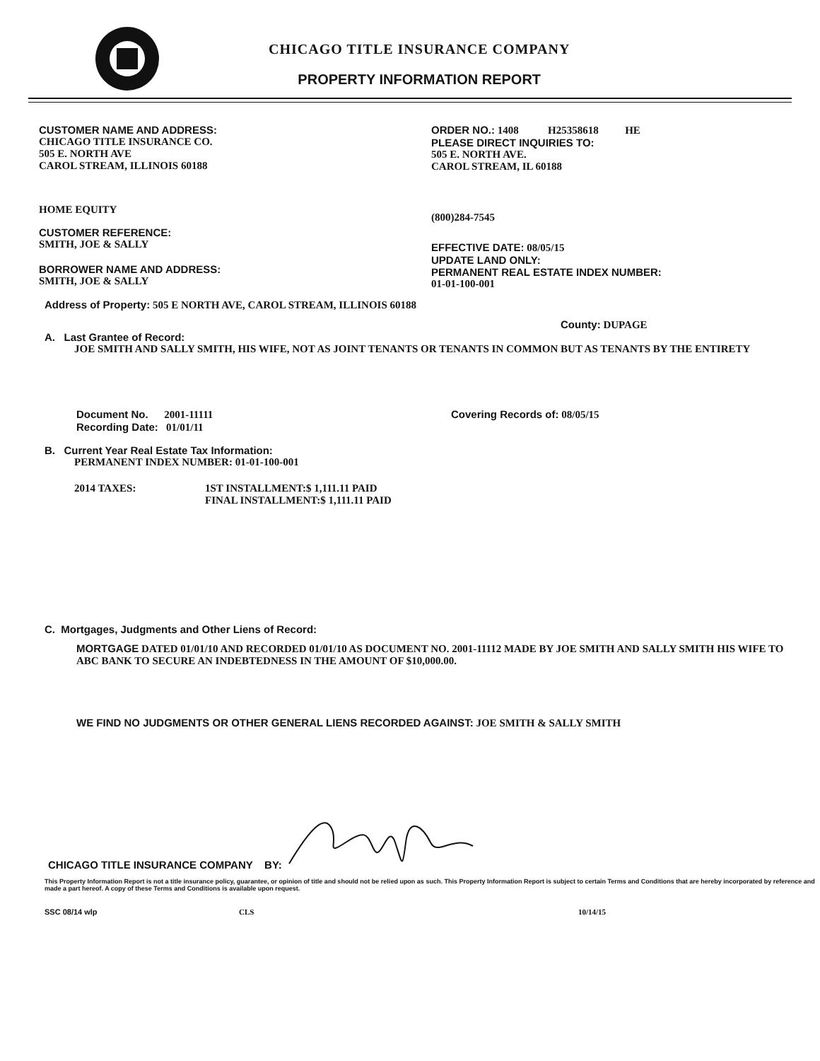CHICAGO TITLE INSURANCE COMPANY
PROPERTY INFORMATION REPORT
CUSTOMER NAME AND ADDRESS:
CHICAGO TITLE INSURANCE CO.
505 E. NORTH AVE
CAROL STREAM, ILLINOIS 60188
HOME EQUITY
CUSTOMER REFERENCE:
SMITH, JOE & SALLY
BORROWER NAME AND ADDRESS:
SMITH, JOE & SALLY
ORDER NO.: 1408 H25358618 HE
PLEASE DIRECT INQUIRIES TO:
505 E. NORTH AVE.
CAROL STREAM, IL 60188
(800)284-7545
EFFECTIVE DATE: 08/05/15
UPDATE LAND ONLY:
PERMANENT REAL ESTATE INDEX NUMBER:
01-01-100-001
Address of Property: 505 E NORTH AVE, CAROL STREAM, ILLINOIS 60188
County: DUPAGE
A. Last Grantee of Record:
JOE SMITH AND SALLY SMITH, HIS WIFE, NOT AS JOINT TENANTS OR TENANTS IN COMMON BUT AS TENANTS BY THE ENTIRETY
Document No. 2001-11111
Recording Date: 01/01/11
Covering Records of: 08/05/15
B. Current Year Real Estate Tax Information:
PERMANENT INDEX NUMBER: 01-01-100-001
2014 TAXES: 1ST INSTALLMENT:$ 1,111.11 PAID
FINAL INSTALLMENT:$ 1,111.11 PAID
C. Mortgages, Judgments and Other Liens of Record:
MORTGAGE DATED 01/01/10 AND RECORDED 01/01/10 AS DOCUMENT NO. 2001-11112 MADE BY JOE SMITH AND SALLY SMITH HIS WIFE TO ABC BANK TO SECURE AN INDEBTEDNESS IN THE AMOUNT OF $10,000.00.
WE FIND NO JUDGMENTS OR OTHER GENERAL LIENS RECORDED AGAINST: JOE SMITH & SALLY SMITH
CHICAGO TITLE INSURANCE COMPANY BY:
This Property Information Report is not a title insurance policy, guarantee, or opinion of title and should not be relied upon as such. This Property Information Report is subject to certain Terms and Conditions that are hereby incorporated by reference and made a part hereof. A copy of these Terms and Conditions is available upon request.
SSC 08/14 wlp CLS 10/14/15